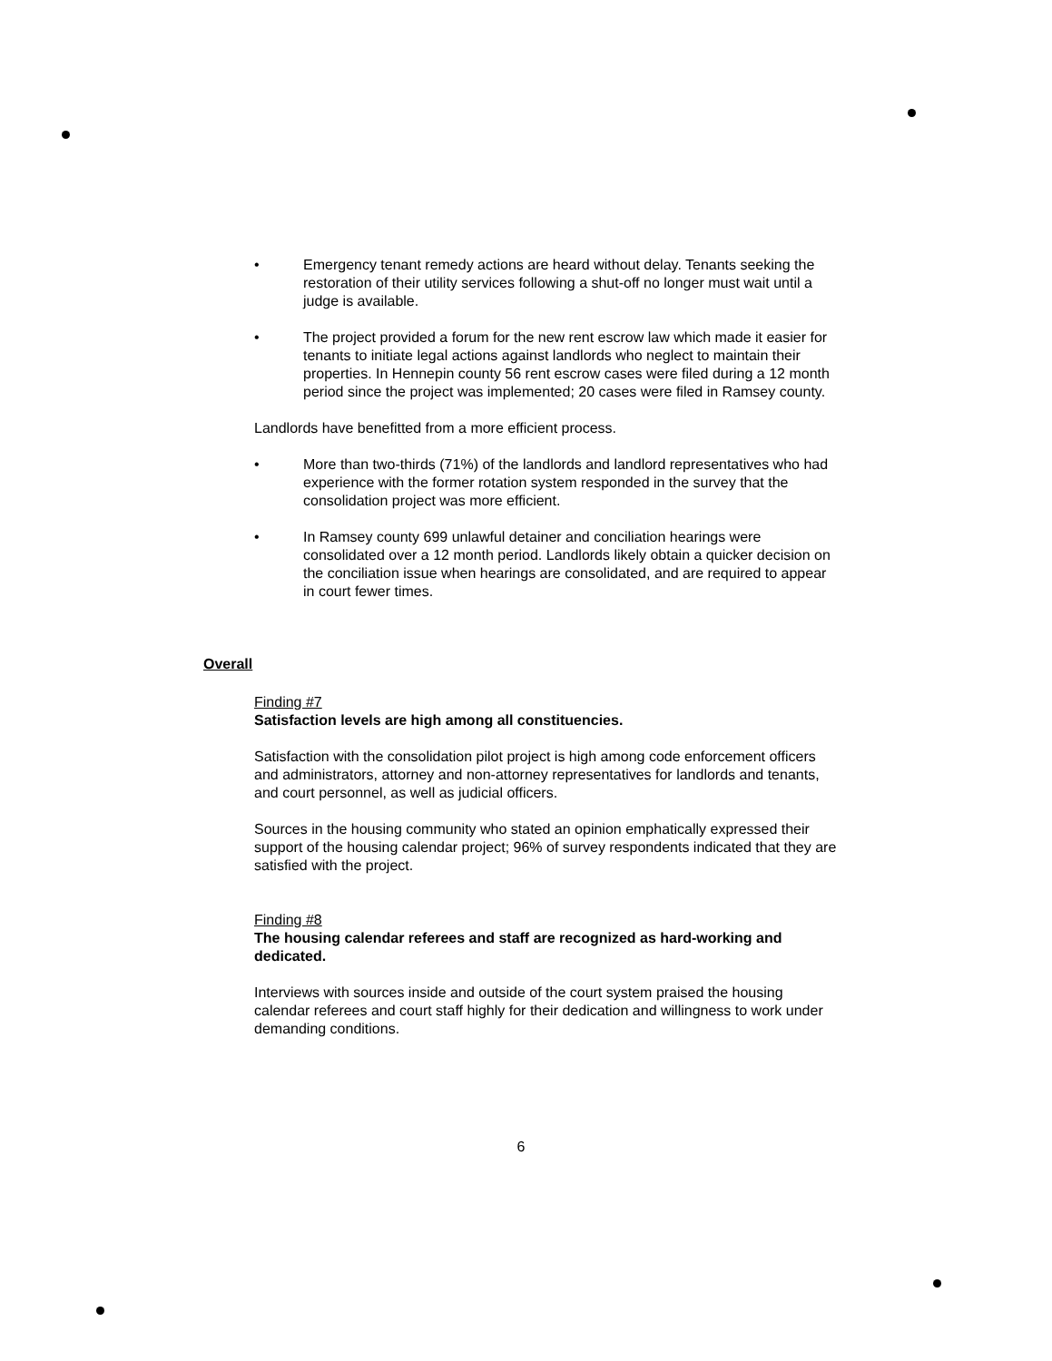• Emergency tenant remedy actions are heard without delay. Tenants seeking the restoration of their utility services following a shut-off no longer must wait until a judge is available.
• The project provided a forum for the new rent escrow law which made it easier for tenants to initiate legal actions against landlords who neglect to maintain their properties. In Hennepin county 56 rent escrow cases were filed during a 12 month period since the project was implemented; 20 cases were filed in Ramsey county.
Landlords have benefitted from a more efficient process.
• More than two-thirds (71%) of the landlords and landlord representatives who had experience with the former rotation system responded in the survey that the consolidation project was more efficient.
• In Ramsey county 699 unlawful detainer and conciliation hearings were consolidated over a 12 month period. Landlords likely obtain a quicker decision on the conciliation issue when hearings are consolidated, and are required to appear in court fewer times.
Overall
Finding #7
Satisfaction levels are high among all constituencies.
Satisfaction with the consolidation pilot project is high among code enforcement officers and administrators, attorney and non-attorney representatives for landlords and tenants, and court personnel, as well as judicial officers.
Sources in the housing community who stated an opinion emphatically expressed their support of the housing calendar project; 96% of survey respondents indicated that they are satisfied with the project.
Finding #8
The housing calendar referees and staff are recognized as hard-working and dedicated.
Interviews with sources inside and outside of the court system praised the housing calendar referees and court staff highly for their dedication and willingness to work under demanding conditions.
6